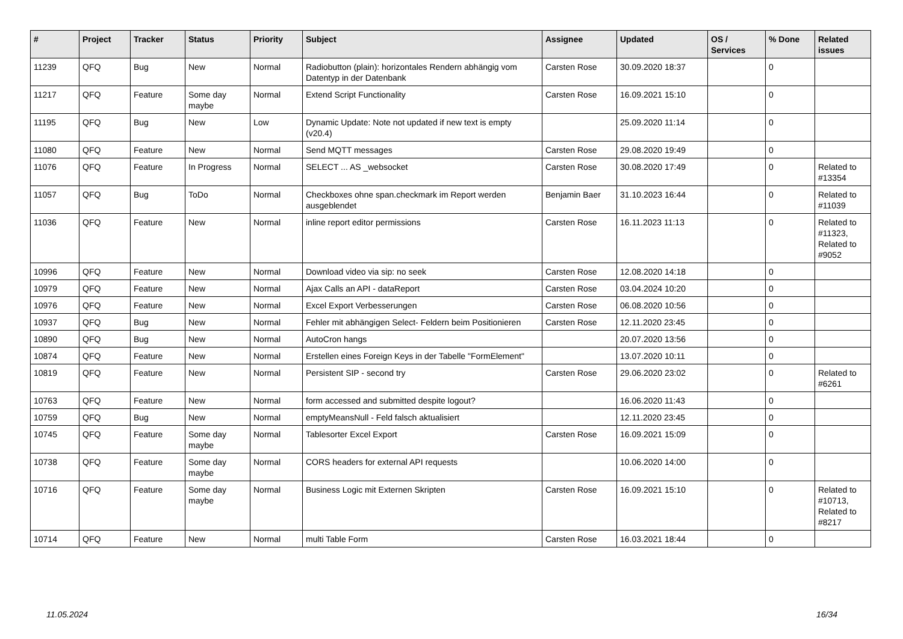| # | Project | Tracker | Status | Priority | Subject | Assignee | Updated | OS / Services | % Done | Related issues |
| --- | --- | --- | --- | --- | --- | --- | --- | --- | --- | --- |
| 11239 | QFQ | Bug | New | Normal | Radiobutton (plain): horizontales Rendern abhängig vom Datentyp in der Datenbank | Carsten Rose | 30.09.2020 18:37 | | 0 | |
| 11217 | QFQ | Feature | Some day maybe | Normal | Extend Script Functionality | Carsten Rose | 16.09.2021 15:10 | | 0 | |
| 11195 | QFQ | Bug | New | Low | Dynamic Update: Note not updated if new text is empty (v20.4) | | 25.09.2020 11:14 | | 0 | |
| 11080 | QFQ | Feature | New | Normal | Send MQTT messages | Carsten Rose | 29.08.2020 19:49 | | 0 | |
| 11076 | QFQ | Feature | In Progress | Normal | SELECT ... AS _websocket | Carsten Rose | 30.08.2020 17:49 | | 0 | Related to #13354 |
| 11057 | QFQ | Bug | ToDo | Normal | Checkboxes ohne span.checkmark im Report werden ausgeblendet | Benjamin Baer | 31.10.2023 16:44 | | 0 | Related to #11039 |
| 11036 | QFQ | Feature | New | Normal | inline report editor permissions | Carsten Rose | 16.11.2023 11:13 | | 0 | Related to #11323, Related to #9052 |
| 10996 | QFQ | Feature | New | Normal | Download video via sip: no seek | Carsten Rose | 12.08.2020 14:18 | | 0 | |
| 10979 | QFQ | Feature | New | Normal | Ajax Calls an API - dataReport | Carsten Rose | 03.04.2024 10:20 | | 0 | |
| 10976 | QFQ | Feature | New | Normal | Excel Export Verbesserungen | Carsten Rose | 06.08.2020 10:56 | | 0 | |
| 10937 | QFQ | Bug | New | Normal | Fehler mit abhängigen Select- Feldern beim Positionieren | Carsten Rose | 12.11.2020 23:45 | | 0 | |
| 10890 | QFQ | Bug | New | Normal | AutoCron hangs | | 20.07.2020 13:56 | | 0 | |
| 10874 | QFQ | Feature | New | Normal | Erstellen eines Foreign Keys in der Tabelle "FormElement" | | 13.07.2020 10:11 | | 0 | |
| 10819 | QFQ | Feature | New | Normal | Persistent SIP - second try | Carsten Rose | 29.06.2020 23:02 | | 0 | Related to #6261 |
| 10763 | QFQ | Feature | New | Normal | form accessed and submitted despite logout? | | 16.06.2020 11:43 | | 0 | |
| 10759 | QFQ | Bug | New | Normal | emptyMeansNull - Feld falsch aktualisiert | | 12.11.2020 23:45 | | 0 | |
| 10745 | QFQ | Feature | Some day maybe | Normal | Tablesorter Excel Export | Carsten Rose | 16.09.2021 15:09 | | 0 | |
| 10738 | QFQ | Feature | Some day maybe | Normal | CORS headers for external API requests | | 10.06.2020 14:00 | | 0 | |
| 10716 | QFQ | Feature | Some day maybe | Normal | Business Logic mit Externen Skripten | Carsten Rose | 16.09.2021 15:10 | | 0 | Related to #10713, Related to #8217 |
| 10714 | QFQ | Feature | New | Normal | multi Table Form | Carsten Rose | 16.03.2021 18:44 | | 0 | |
11.05.2024 16/34